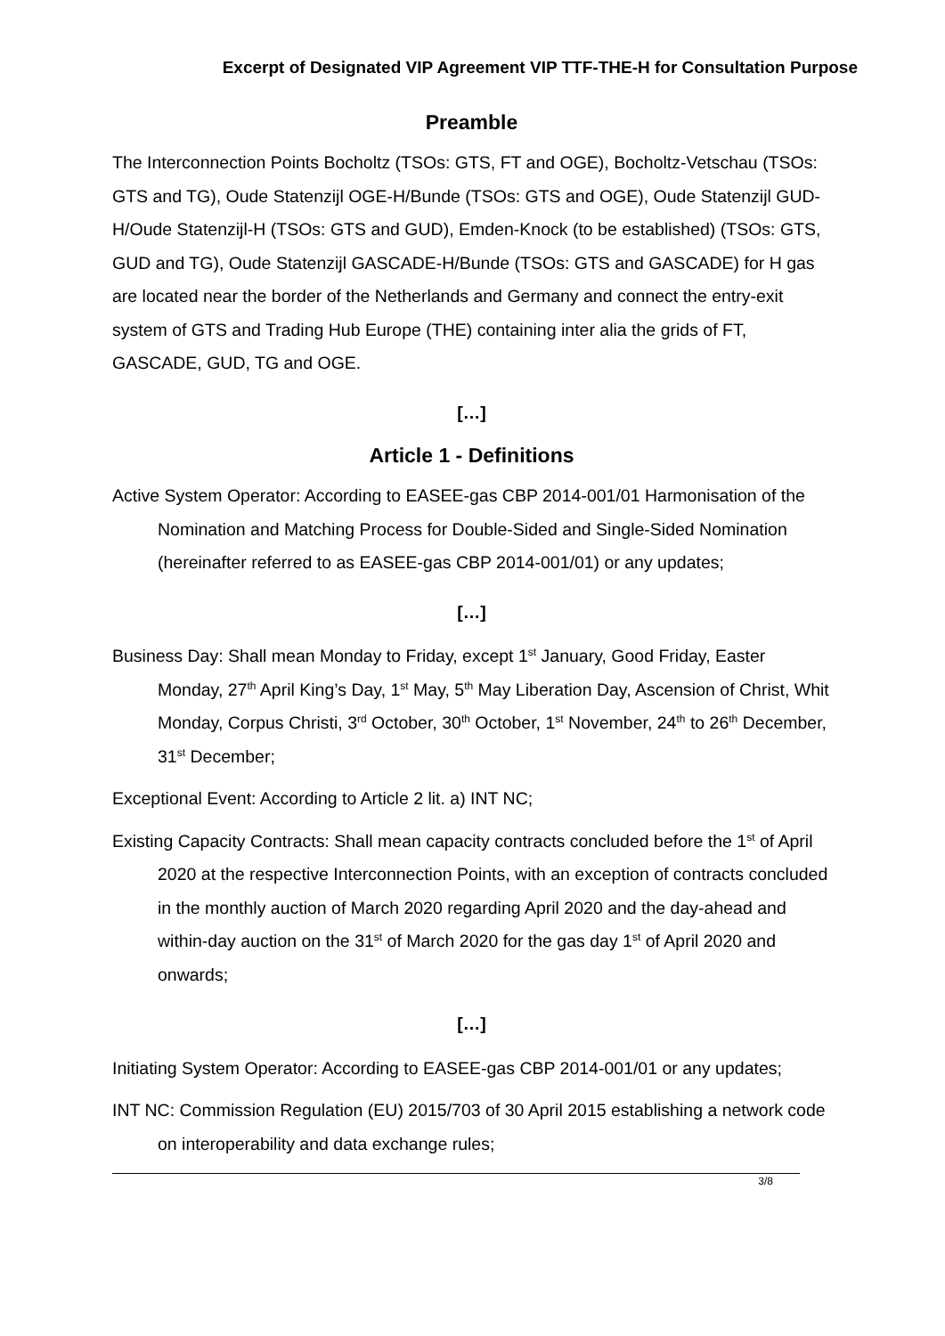Excerpt of Designated VIP Agreement VIP TTF-THE-H for Consultation Purpose
Preamble
The Interconnection Points Bocholtz (TSOs: GTS, FT and OGE), Bocholtz-Vetschau (TSOs: GTS and TG), Oude Statenzijl OGE-H/Bunde (TSOs: GTS and OGE), Oude Statenzijl GUD-H/Oude Statenzijl-H (TSOs: GTS and GUD), Emden-Knock (to be established) (TSOs: GTS, GUD and TG), Oude Statenzijl GASCADE-H/Bunde (TSOs: GTS and GASCADE) for H gas are located near the border of the Netherlands and Germany and connect the entry-exit system of GTS and Trading Hub Europe (THE) containing inter alia the grids of FT, GASCADE, GUD, TG and OGE.
[…]
Article 1 - Definitions
Active System Operator: According to EASEE-gas CBP 2014-001/01 Harmonisation of the Nomination and Matching Process for Double-Sided and Single-Sided Nomination (hereinafter referred to as EASEE-gas CBP 2014-001/01) or any updates;
[…]
Business Day: Shall mean Monday to Friday, except 1<sup>st</sup> January, Good Friday, Easter Monday, 27<sup>th</sup> April King’s Day, 1<sup>st</sup> May, 5<sup>th</sup> May Liberation Day, Ascension of Christ, Whit Monday, Corpus Christi, 3<sup>rd</sup> October, 30<sup>th</sup> October, 1<sup>st</sup> November, 24<sup>th</sup> to 26<sup>th</sup> December, 31<sup>st</sup> December;
Exceptional Event: According to Article 2 lit. a) INT NC;
Existing Capacity Contracts: Shall mean capacity contracts concluded before the 1<sup>st</sup> of April 2020 at the respective Interconnection Points, with an exception of contracts concluded in the monthly auction of March 2020 regarding April 2020 and the day-ahead and within-day auction on the 31<sup>st</sup> of March 2020 for the gas day 1<sup>st</sup> of April 2020 and onwards;
[…]
Initiating System Operator: According to EASEE-gas CBP 2014-001/01 or any updates;
INT NC: Commission Regulation (EU) 2015/703 of 30 April 2015 establishing a network code on interoperability and data exchange rules;
3/8